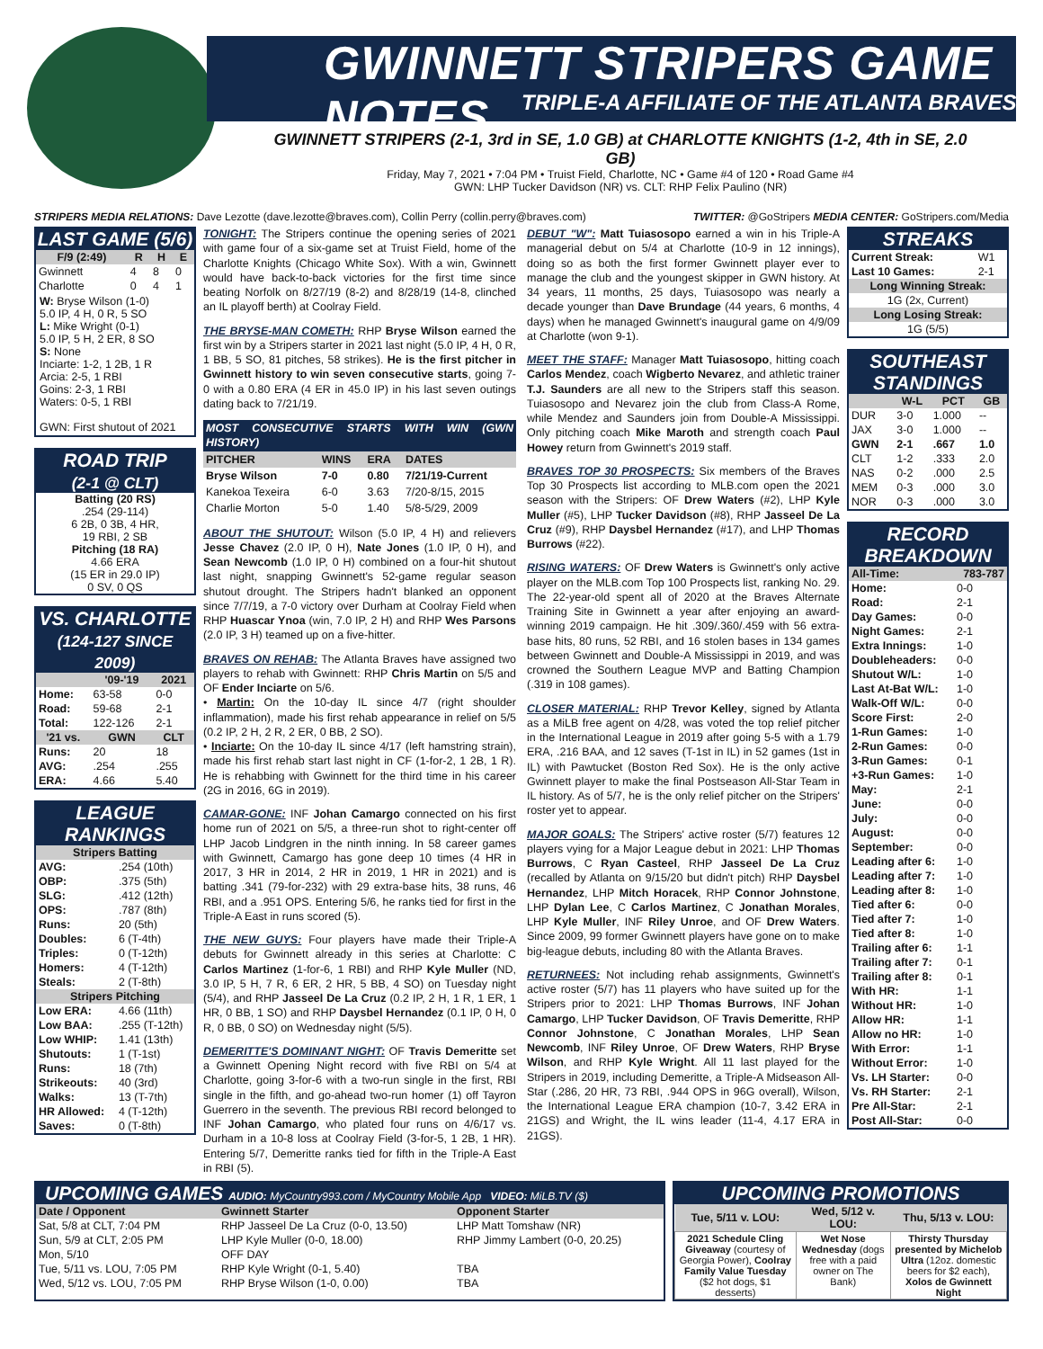GWINNETT STRIPERS GAME NOTES
TRIPLE-A AFFILIATE OF THE ATLANTA BRAVES
GWINNETT STRIPERS (2-1, 3rd in SE, 1.0 GB) at CHARLOTTE KNIGHTS (1-2, 4th in SE, 2.0 GB)
Friday, May 7, 2021 • 7:04 PM • Truist Field, Charlotte, NC • Game #4 of 120 • Road Game #4
GWN: LHP Tucker Davidson (NR) vs. CLT: RHP Felix Paulino (NR)
STRIPERS MEDIA RELATIONS: Dave Lezotte (dave.lezotte@braves.com), Collin Perry (collin.perry@braves.com) TWITTER: @GoStripers MEDIA CENTER: GoStripers.com/Media
LAST GAME (5/6)
| F/9 (2:49) | R | H | E |
| --- | --- | --- | --- |
| Gwinnett | 4 | 8 | 0 |
| Charlotte | 0 | 4 | 1 |
W: Bryse Wilson (1-0)
5.0 IP, 4 H, 0 R, 5 SO
L: Mike Wright (0-1)
5.0 IP, 5 H, 2 ER, 8 SO
S: None
Inciarte: 1-2, 1 2B, 1 R
Arcia: 2-5, 1 RBI
Goins: 2-3, 1 RBI
Waters: 0-5, 1 RBI
GWN: First shutout of 2021
ROAD TRIP
(2-1 @ CLT)
Batting (20 RS)
.254 (29-114)
6 2B, 0 3B, 4 HR,
19 RBI, 2 SB
Pitching (18 RA)
4.66 ERA
(15 ER in 29.0 IP)
0 SV, 0 QS
VS. CHARLOTTE
(124-127 SINCE 2009)
| | '09-'19 | 2021 |
| --- | --- | --- |
| Home: | 63-58 | 0-0 |
| Road: | 59-68 | 2-1 |
| Total: | 122-126 | 2-1 |
| '21 vs. | GWN | CLT |
| Runs: | 20 | 18 |
| AVG: | .254 | .255 |
| ERA: | 4.66 | 5.40 |
LEAGUE RANKINGS
| Stripers Batting | |
| --- | --- |
| AVG: | .254 (10th) |
| OBP: | .375 (5th) |
| SLG: | .412 (12th) |
| OPS: | .787 (8th) |
| Runs: | 20 (5th) |
| Doubles: | 6 (T-4th) |
| Triples: | 0 (T-12th) |
| Homers: | 4 (T-12th) |
| Steals: | 2 (T-8th) |
| Stripers Pitching | |
| Low ERA: | 4.66 (11th) |
| Low BAA: | .255 (T-12th) |
| Low WHIP: | 1.41 (13th) |
| Shutouts: | 1 (T-1st) |
| Runs: | 18 (7th) |
| Strikeouts: | 40 (3rd) |
| Walks: | 13 (T-7th) |
| HR Allowed: | 4 (T-12th) |
| Saves: | 0 (T-8th) |
TONIGHT: The Stripers continue the opening series of 2021 with game four of a six-game set at Truist Field, home of the Charlotte Knights (Chicago White Sox). With a win, Gwinnett would have back-to-back victories for the first time since beating Norfolk on 8/27/19 (8-2) and 8/28/19 (14-8, clinched an IL playoff berth) at Coolray Field.
THE BRYSE-MAN COMETH: RHP Bryse Wilson earned the first win by a Stripers starter in 2021 last night (5.0 IP, 4 H, 0 R, 1 BB, 5 SO, 81 pitches, 58 strikes). He is the first pitcher in Gwinnett history to win seven consecutive starts, going 7-0 with a 0.80 ERA (4 ER in 45.0 IP) in his last seven outings dating back to 7/21/19.
| MOST CONSECUTIVE STARTS WITH WIN (GWN HISTORY) | | | |
| --- | --- | --- | --- |
| PITCHER | WINS | ERA | DATES |
| Bryse Wilson | 7-0 | 0.80 | 7/21/19-Current |
| Kanekoa Texeira | 6-0 | 3.63 | 7/20-8/15, 2015 |
| Charlie Morton | 5-0 | 1.40 | 5/8-5/29, 2009 |
ABOUT THE SHUTOUT: Wilson (5.0 IP, 4 H) and relievers Jesse Chavez (2.0 IP, 0 H), Nate Jones (1.0 IP, 0 H), and Sean Newcomb (1.0 IP, 0 H) combined on a four-hit shutout last night, snapping Gwinnett's 52-game regular season shutout drought. The Stripers hadn't blanked an opponent since 7/7/19, a 7-0 victory over Durham at Coolray Field when RHP Huascar Ynoa (win, 7.0 IP, 2 H) and RHP Wes Parsons (2.0 IP, 3 H) teamed up on a five-hitter.
BRAVES ON REHAB: The Atlanta Braves have assigned two players to rehab with Gwinnett: RHP Chris Martin on 5/5 and OF Ender Inciarte on 5/6.
• Martin: On the 10-day IL since 4/7 (right shoulder inflammation), made his first rehab appearance in relief on 5/5 (0.2 IP, 2 H, 2 R, 2 ER, 0 BB, 2 SO).
• Inciarte: On the 10-day IL since 4/17 (left hamstring strain), made his first rehab start last night in CF (1-for-2, 1 2B, 1 R). He is rehabbing with Gwinnett for the third time in his career (2G in 2016, 6G in 2019).
CAMAR-GONE: INF Johan Camargo connected on his first home run of 2021 on 5/5, a three-run shot to right-center off LHP Jacob Lindgren in the ninth inning. In 58 career games with Gwinnett, Camargo has gone deep 10 times (4 HR in 2017, 3 HR in 2014, 2 HR in 2019, 1 HR in 2021) and is batting .341 (79-for-232) with 29 extra-base hits, 38 runs, 46 RBI, and a .951 OPS. Entering 5/6, he ranks tied for first in the Triple-A East in runs scored (5).
THE NEW GUYS: Four players have made their Triple-A debuts for Gwinnett already in this series at Charlotte: C Carlos Martinez (1-for-6, 1 RBI) and RHP Kyle Muller (ND, 3.0 IP, 5 H, 7 R, 6 ER, 2 HR, 5 BB, 4 SO) on Tuesday night (5/4), and RHP Jasseel De La Cruz (0.2 IP, 2 H, 1 R, 1 ER, 1 HR, 0 BB, 1 SO) and RHP Daysbel Hernandez (0.1 IP, 0 H, 0 R, 0 BB, 0 SO) on Wednesday night (5/5).
DEMERITTE'S DOMINANT NIGHT: OF Travis Demeritte set a Gwinnett Opening Night record with five RBI on 5/4 at Charlotte, going 3-for-6 with a two-run single in the first, RBI single in the fifth, and go-ahead two-run homer (1) off Tayron Guerrero in the seventh. The previous RBI record belonged to INF Johan Camargo, who plated four runs on 4/6/17 vs. Durham in a 10-8 loss at Coolray Field (3-for-5, 1 2B, 1 HR). Entering 5/7, Demeritte ranks tied for fifth in the Triple-A East in RBI (5).
DEBUT "W": Matt Tuiasosopo earned a win in his Triple-A managerial debut on 5/4 at Charlotte (10-9 in 12 innings), doing so as both the first former Gwinnett player ever to manage the club and the youngest skipper in GWN history. At 34 years, 11 months, 25 days, Tuiasosopo was nearly a decade younger than Dave Brundage (44 years, 6 months, 4 days) when he managed Gwinnett's inaugural game on 4/9/09 at Charlotte (won 9-1).
MEET THE STAFF: Manager Matt Tuiasosopo, hitting coach Carlos Mendez, coach Wigberto Nevarez, and athletic trainer T.J. Saunders are all new to the Stripers staff this season. Tuiasosopo and Nevarez join the club from Class-A Rome, while Mendez and Saunders join from Double-A Mississippi. Only pitching coach Mike Maroth and strength coach Paul Howey return from Gwinnett's 2019 staff.
BRAVES TOP 30 PROSPECTS: Six members of the Braves Top 30 Prospects list according to MLB.com open the 2021 season with the Stripers: OF Drew Waters (#2), LHP Kyle Muller (#5), LHP Tucker Davidson (#8), RHP Jasseel De La Cruz (#9), RHP Daysbel Hernandez (#17), and LHP Thomas Burrows (#22).
RISING WATERS: OF Drew Waters is Gwinnett's only active player on the MLB.com Top 100 Prospects list, ranking No. 29. The 22-year-old spent all of 2020 at the Braves Alternate Training Site in Gwinnett a year after enjoying an award-winning 2019 campaign. He hit .309/.360/.459 with 56 extra-base hits, 80 runs, 52 RBI, and 16 stolen bases in 134 games between Gwinnett and Double-A Mississippi in 2019, and was crowned the Southern League MVP and Batting Champion (.319 in 108 games).
CLOSER MATERIAL: RHP Trevor Kelley, signed by Atlanta as a MiLB free agent on 4/28, was voted the top relief pitcher in the International League in 2019 after going 5-5 with a 1.79 ERA, .216 BAA, and 12 saves (T-1st in IL) in 52 games (1st in IL) with Pawtucket (Boston Red Sox). He is the only active Gwinnett player to make the final Postseason All-Star Team in IL history. As of 5/7, he is the only relief pitcher on the Stripers' roster yet to appear.
MAJOR GOALS: The Stripers' active roster (5/7) features 12 players vying for a Major League debut in 2021: LHP Thomas Burrows, C Ryan Casteel, RHP Jasseel De La Cruz (recalled by Atlanta on 9/15/20 but didn't pitch) RHP Daysbel Hernandez, LHP Mitch Horacek, RHP Connor Johnstone, LHP Dylan Lee, C Carlos Martinez, C Jonathan Morales, LHP Kyle Muller, INF Riley Unroe, and OF Drew Waters. Since 2009, 99 former Gwinnett players have gone on to make big-league debuts, including 80 with the Atlanta Braves.
RETURNEES: Not including rehab assignments, Gwinnett's active roster (5/7) has 11 players who have suited up for the Stripers prior to 2021: LHP Thomas Burrows, INF Johan Camargo, LHP Tucker Davidson, OF Travis Demeritte, RHP Connor Johnstone, C Jonathan Morales, LHP Sean Newcomb, INF Riley Unroe, OF Drew Waters, RHP Bryse Wilson, and RHP Kyle Wright. All 11 last played for the Stripers in 2019, including Demeritte, a Triple-A Midseason All-Star (.286, 20 HR, 73 RBI, .944 OPS in 96G overall), Wilson, the International League ERA champion (10-7, 3.42 ERA in 21GS) and Wright, the IL wins leader (11-4, 4.17 ERA in 21GS).
STREAKS
| Current Streak: | W1 |
| Last 10 Games: | 2-1 |
| Long Winning Streak: | |
| 1G (2x, Current) | |
| Long Losing Streak: | |
| 1G (5/5) | |
SOUTHEAST STANDINGS
| | W-L | PCT | GB |
| --- | --- | --- | --- |
| DUR | 3-0 | 1.000 | -- |
| JAX | 3-0 | 1.000 | -- |
| GWN | 2-1 | .667 | 1.0 |
| CLT | 1-2 | .333 | 2.0 |
| NAS | 0-2 | .000 | 2.5 |
| MEM | 0-3 | .000 | 3.0 |
| NOR | 0-3 | .000 | 3.0 |
RECORD BREAKDOWN
| All-Time: | 783-787 |
| --- | --- |
| Home: | 0-0 |
| Road: | 2-1 |
| Day Games: | 0-0 |
| Night Games: | 2-1 |
| Extra Innings: | 1-0 |
| Doubleheaders: | 0-0 |
| Shutout W/L: | 1-0 |
| Last At-Bat W/L: | 1-0 |
| Walk-Off W/L: | 0-0 |
| Score First: | 2-0 |
| 1-Run Games: | 1-0 |
| 2-Run Games: | 0-0 |
| 3-Run Games: | 0-1 |
| +3-Run Games: | 1-0 |
| May: | 2-1 |
| June: | 0-0 |
| July: | 0-0 |
| August: | 0-0 |
| September: | 0-0 |
| Leading after 6: | 1-0 |
| Leading after 7: | 1-0 |
| Leading after 8: | 1-0 |
| Tied after 6: | 0-0 |
| Tied after 7: | 1-0 |
| Tied after 8: | 1-0 |
| Trailing after 6: | 1-1 |
| Trailing after 7: | 0-1 |
| Trailing after 8: | 0-1 |
| With HR: | 1-1 |
| Without HR: | 1-0 |
| Allow HR: | 1-1 |
| Allow no HR: | 1-0 |
| With Error: | 1-1 |
| Without Error: | 1-0 |
| Vs. LH Starter: | 0-0 |
| Vs. RH Starter: | 2-1 |
| Pre All-Star: | 2-1 |
| Post All-Star: | 0-0 |
UPCOMING GAMES AUDIO: MyCountry993.com / MyCountry Mobile App VIDEO: MiLB.TV ($)
| Date / Opponent | Gwinnett Starter | Opponent Starter |
| --- | --- | --- |
| Sat, 5/8 at CLT, 7:04 PM | RHP Jasseel De La Cruz (0-0, 13.50) | LHP Matt Tomshaw (NR) |
| Sun, 5/9 at CLT, 2:05 PM | LHP Kyle Muller (0-0, 18.00) | RHP Jimmy Lambert (0-0, 20.25) |
| Mon, 5/10 | OFF DAY | |
| Tue, 5/11 vs. LOU, 7:05 PM | RHP Kyle Wright (0-1, 5.40) | TBA |
| Wed, 5/12 vs. LOU, 7:05 PM | RHP Bryse Wilson (1-0, 0.00) | TBA |
UPCOMING PROMOTIONS
| Tue, 5/11 v. LOU: | Wed, 5/12 v. LOU: | Thu, 5/13 v. LOU: |
| --- | --- | --- |
| 2021 Schedule Cling Giveaway (courtesy of Georgia Power), Coolray Family Value Tuesday ($2 hot dogs, $1 desserts) | Wet Nose Wednesday (dogs free with a paid owner on The Bank) | Thirsty Thursday presented by Michelob Ultra (12oz. domestic beers for $2 each), Xolos de Gwinnett Night |